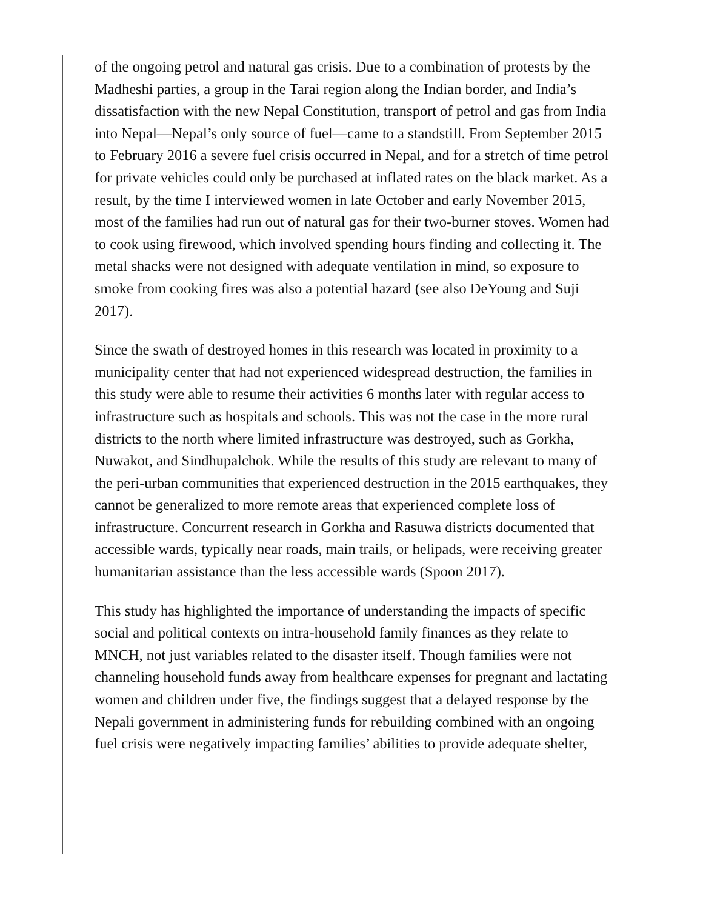of the ongoing petrol and natural gas crisis. Due to a combination of protests by the Madheshi parties, a group in the Tarai region along the Indian border, and India’s dissatisfaction with the new Nepal Constitution, transport of petrol and gas from India into Nepal—Nepal’s only source of fuel—came to a standstill. From September 2015 to February 2016 a severe fuel crisis occurred in Nepal, and for a stretch of time petrol for private vehicles could only be purchased at inflated rates on the black market. As a result, by the time I interviewed women in late October and early November 2015, most of the families had run out of natural gas for their two-burner stoves. Women had to cook using firewood, which involved spending hours finding and collecting it. The metal shacks were not designed with adequate ventilation in mind, so exposure to smoke from cooking fires was also a potential hazard (see also DeYoung and Suji 2017).
Since the swath of destroyed homes in this research was located in proximity to a municipality center that had not experienced widespread destruction, the families in this study were able to resume their activities 6 months later with regular access to infrastructure such as hospitals and schools. This was not the case in the more rural districts to the north where limited infrastructure was destroyed, such as Gorkha, Nuwakot, and Sindhupalchok. While the results of this study are relevant to many of the peri-urban communities that experienced destruction in the 2015 earthquakes, they cannot be generalized to more remote areas that experienced complete loss of infrastructure. Concurrent research in Gorkha and Rasuwa districts documented that accessible wards, typically near roads, main trails, or helipads, were receiving greater humanitarian assistance than the less accessible wards (Spoon 2017).
This study has highlighted the importance of understanding the impacts of specific social and political contexts on intra-household family finances as they relate to MNCH, not just variables related to the disaster itself. Though families were not channeling household funds away from healthcare expenses for pregnant and lactating women and children under five, the findings suggest that a delayed response by the Nepali government in administering funds for rebuilding combined with an ongoing fuel crisis were negatively impacting families’ abilities to provide adequate shelter,